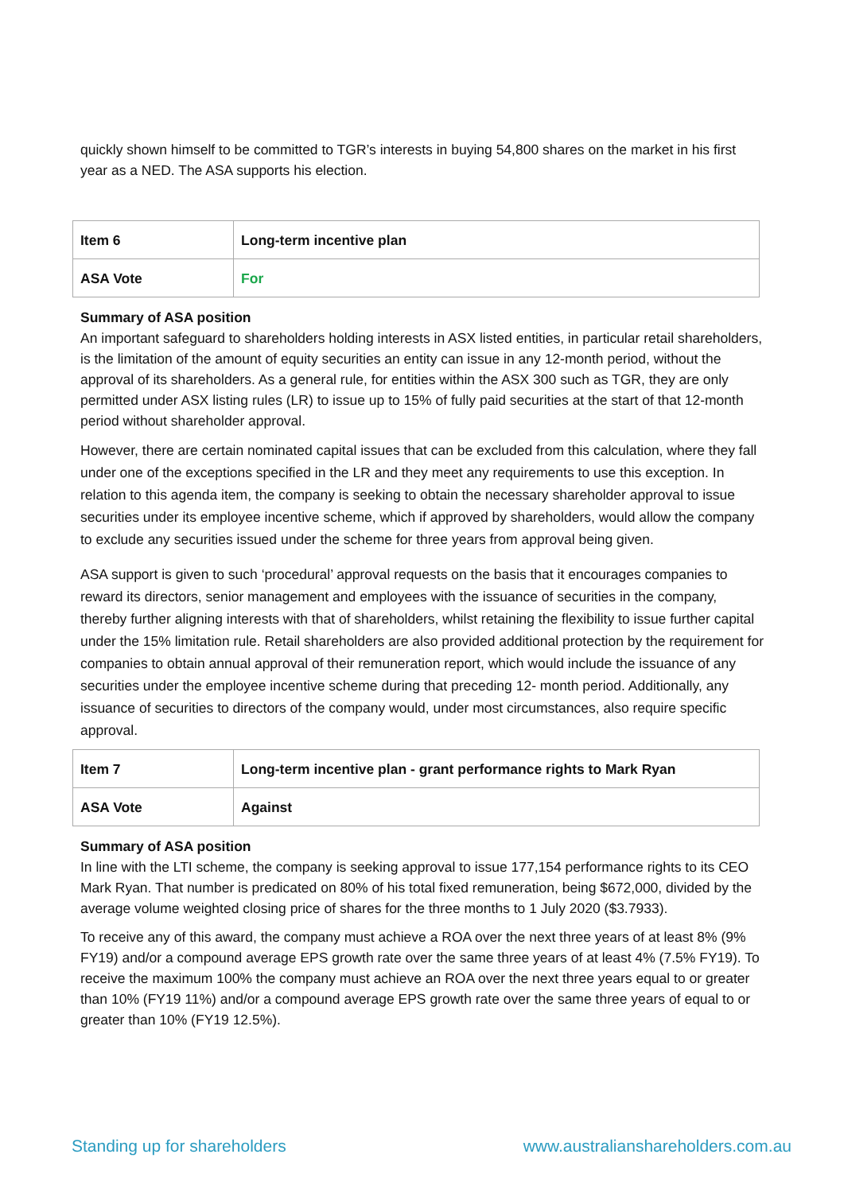quickly shown himself to be committed to TGR’s interests in buying 54,800 shares on the market in his first year as a NED. The ASA supports his election.
| Item 6 | Long-term incentive plan |
| ASA Vote | For |
Summary of ASA position
An important safeguard to shareholders holding interests in ASX listed entities, in particular retail shareholders, is the limitation of the amount of equity securities an entity can issue in any 12-month period, without the approval of its shareholders. As a general rule, for entities within the ASX 300 such as TGR, they are only permitted under ASX listing rules (LR) to issue up to 15% of fully paid securities at the start of that 12-month period without shareholder approval.
However, there are certain nominated capital issues that can be excluded from this calculation, where they fall under one of the exceptions specified in the LR and they meet any requirements to use this exception. In relation to this agenda item, the company is seeking to obtain the necessary shareholder approval to issue securities under its employee incentive scheme, which if approved by shareholders, would allow the company to exclude any securities issued under the scheme for three years from approval being given.
ASA support is given to such ‘procedural’ approval requests on the basis that it encourages companies to reward its directors, senior management and employees with the issuance of securities in the company, thereby further aligning interests with that of shareholders, whilst retaining the flexibility to issue further capital under the 15% limitation rule. Retail shareholders are also provided additional protection by the requirement for companies to obtain annual approval of their remuneration report, which would include the issuance of any securities under the employee incentive scheme during that preceding 12- month period. Additionally, any issuance of securities to directors of the company would, under most circumstances, also require specific approval.
| Item 7 | Long-term incentive plan - grant performance rights to Mark Ryan |
| ASA Vote | Against |
Summary of ASA position
In line with the LTI scheme, the company is seeking approval to issue 177,154 performance rights to its CEO Mark Ryan. That number is predicated on 80% of his total fixed remuneration, being $672,000, divided by the average volume weighted closing price of shares for the three months to 1 July 2020 ($3.7933).
To receive any of this award, the company must achieve a ROA over the next three years of at least 8% (9% FY19) and/or a compound average EPS growth rate over the same three years of at least 4% (7.5% FY19). To receive the maximum 100% the company must achieve an ROA over the next three years equal to or greater than 10% (FY19 11%) and/or a compound average EPS growth rate over the same three years of equal to or greater than 10% (FY19 12.5%).
Standing up for shareholders www.australianshareholders.com.au